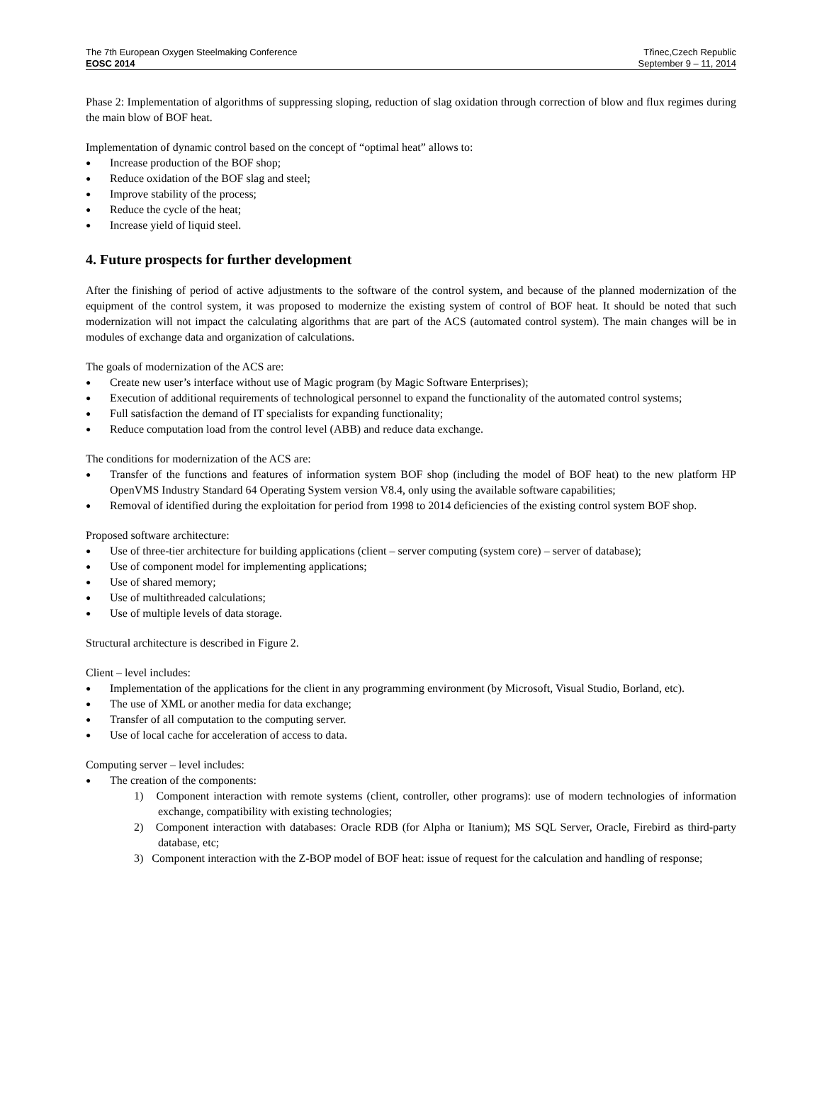The 7th European Oxygen Steelmaking Conference
EOSC 2014
Třinec,Czech Republic
September 9 – 11, 2014
Phase 2: Implementation of algorithms of suppressing sloping, reduction of slag oxidation through correction of blow and flux regimes during the main blow of BOF heat.
Implementation of dynamic control based on the concept of “optimal heat” allows to:
● Increase production of the BOF shop;
● Reduce oxidation of the BOF slag and steel;
● Improve stability of the process;
● Reduce the cycle of the heat;
● Increase yield of liquid steel.
4. Future prospects for further development
After the finishing of period of active adjustments to the software of the control system, and because of the planned modernization of the equipment of the control system, it was proposed to modernize the existing system of control of BOF heat. It should be noted that such modernization will not impact the calculating algorithms that are part of the ACS (automated control system). The main changes will be in modules of exchange data and organization of calculations.
The goals of modernization of the ACS are:
● Create new user’s interface without use of Magic program (by Magic Software Enterprises);
● Execution of additional requirements of technological personnel to expand the functionality of the automated control systems;
● Full satisfaction the demand of IT specialists for expanding functionality;
● Reduce computation load from the control level (ABB) and reduce data exchange.
The conditions for modernization of the ACS are:
● Transfer of the functions and features of information system BOF shop (including the model of BOF heat) to the new platform HP OpenVMS Industry Standard 64 Operating System version V8.4, only using the available software capabilities;
● Removal of identified during the exploitation for period from 1998 to 2014 deficiencies of the existing control system BOF shop.
Proposed software architecture:
● Use of three-tier architecture for building applications (client – server computing (system core) – server of database);
● Use of component model for implementing applications;
● Use of shared memory;
● Use of multithreaded calculations;
● Use of multiple levels of data storage.
Structural architecture is described in Figure 2.
Client – level includes:
● Implementation of the applications for the client in any programming environment (by Microsoft, Visual Studio, Borland, etc).
● The use of XML or another media for data exchange;
● Transfer of all computation to the computing server.
● Use of local cache for acceleration of access to data.
Computing server – level includes:
● The creation of the components:
1) Component interaction with remote systems (client, controller, other programs): use of modern technologies of information exchange, compatibility with existing technologies;
2) Component interaction with databases: Oracle RDB (for Alpha or Itanium); MS SQL Server, Oracle, Firebird as third-party database, etc;
3) Component interaction with the Z-BOP model of BOF heat: issue of request for the calculation and handling of response;